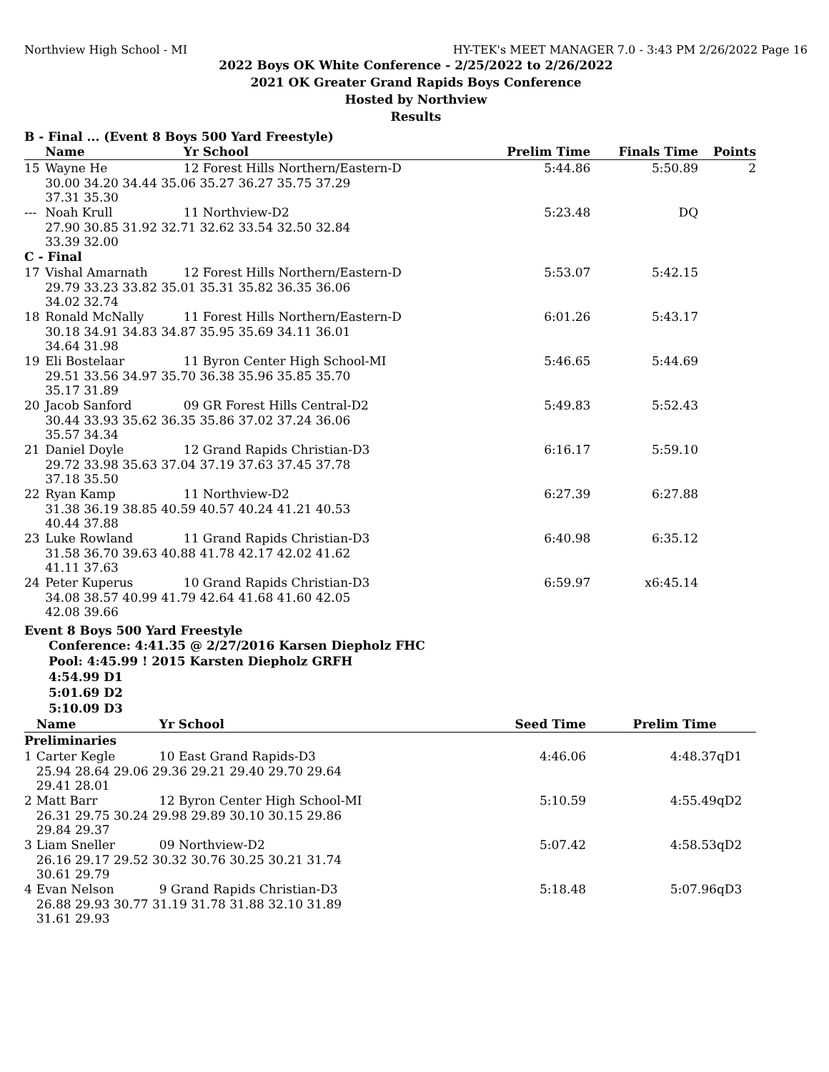Northview High School - MI HY-TEK's MEET MANAGER 7.0 - 3:43 PM 2/26/2022 Page 16
2022 Boys OK White Conference - 2/25/2022 to 2/26/2022
2021 OK Greater Grand Rapids Boys Conference
Hosted by Northview
Results
B - Final ... (Event 8 Boys 500 Yard Freestyle)
| | Name | Yr School | Prelim Time | Finals Time | Points |
| --- | --- | --- | --- | --- | --- |
| 15 | Wayne He | 12 Forest Hills Northern/Eastern-D | 5:44.86 | 5:50.89 | 2 |
| | 30.00 34.20 34.44 35.06 35.27 36.27 35.75 37.29 37.31 35.30 | | | | |
| --- | Noah Krull | 11 Northview-D2 | 5:23.48 | DQ | |
| | 27.90 30.85 31.92 32.71 32.62 33.54 32.50 32.84 33.39 32.00 | | | | |
| C - Final | | | | | |
| 17 | Vishal Amarnath | 12 Forest Hills Northern/Eastern-D | 5:53.07 | 5:42.15 | |
| | 29.79 33.23 33.82 35.01 35.31 35.82 36.35 36.06 34.02 32.74 | | | | |
| 18 | Ronald McNally | 11 Forest Hills Northern/Eastern-D | 6:01.26 | 5:43.17 | |
| | 30.18 34.91 34.83 34.87 35.95 35.69 34.11 36.01 34.64 31.98 | | | | |
| 19 | Eli Bostelaar | 11 Byron Center High School-MI | 5:46.65 | 5:44.69 | |
| | 29.51 33.56 34.97 35.70 36.38 35.96 35.85 35.70 35.17 31.89 | | | | |
| 20 | Jacob Sanford | 09 GR Forest Hills Central-D2 | 5:49.83 | 5:52.43 | |
| | 30.44 33.93 35.62 36.35 35.86 37.02 37.24 36.06 35.57 34.34 | | | | |
| 21 | Daniel Doyle | 12 Grand Rapids Christian-D3 | 6:16.17 | 5:59.10 | |
| | 29.72 33.98 35.63 37.04 37.19 37.63 37.45 37.78 37.18 35.50 | | | | |
| 22 | Ryan Kamp | 11 Northview-D2 | 6:27.39 | 6:27.88 | |
| | 31.38 36.19 38.85 40.59 40.57 40.24 41.21 40.53 40.44 37.88 | | | | |
| 23 | Luke Rowland | 11 Grand Rapids Christian-D3 | 6:40.98 | 6:35.12 | |
| | 31.58 36.70 39.63 40.88 41.78 42.17 42.02 41.62 41.11 37.63 | | | | |
| 24 | Peter Kuperus | 10 Grand Rapids Christian-D3 | 6:59.97 | x6:45.14 | |
| | 34.08 38.57 40.99 41.79 42.64 41.68 41.60 42.05 42.08 39.66 | | | | |
Event 8 Boys 500 Yard Freestyle
Conference: 4:41.35 @ 2/27/2016 Karsen Diepholz FHC
Pool: 4:45.99 ! 2015 Karsten Diepholz GRFH
4:54.99 D1
5:01.69 D2
5:10.09 D3
| | Name | Yr School | Seed Time | Prelim Time | |
| --- | --- | --- | --- | --- | --- |
| Preliminaries | | | | | |
| 1 | Carter Kegle | 10 East Grand Rapids-D3 | 4:46.06 | 4:48.37 | qD1 |
| | 25.94 28.64 29.06 29.36 29.21 29.40 29.70 29.64 29.41 28.01 | | | | |
| 2 | Matt Barr | 12 Byron Center High School-MI | 5:10.59 | 4:55.49 | qD2 |
| | 26.31 29.75 30.24 29.98 29.89 30.10 30.15 29.86 29.84 29.37 | | | | |
| 3 | Liam Sneller | 09 Northview-D2 | 5:07.42 | 4:58.53 | qD2 |
| | 26.16 29.17 29.52 30.32 30.76 30.25 30.21 31.74 30.61 29.79 | | | | |
| 4 | Evan Nelson | 9 Grand Rapids Christian-D3 | 5:18.48 | 5:07.96 | qD3 |
| | 26.88 29.93 30.77 31.19 31.78 31.88 32.10 31.89 31.61 29.93 | | | | |